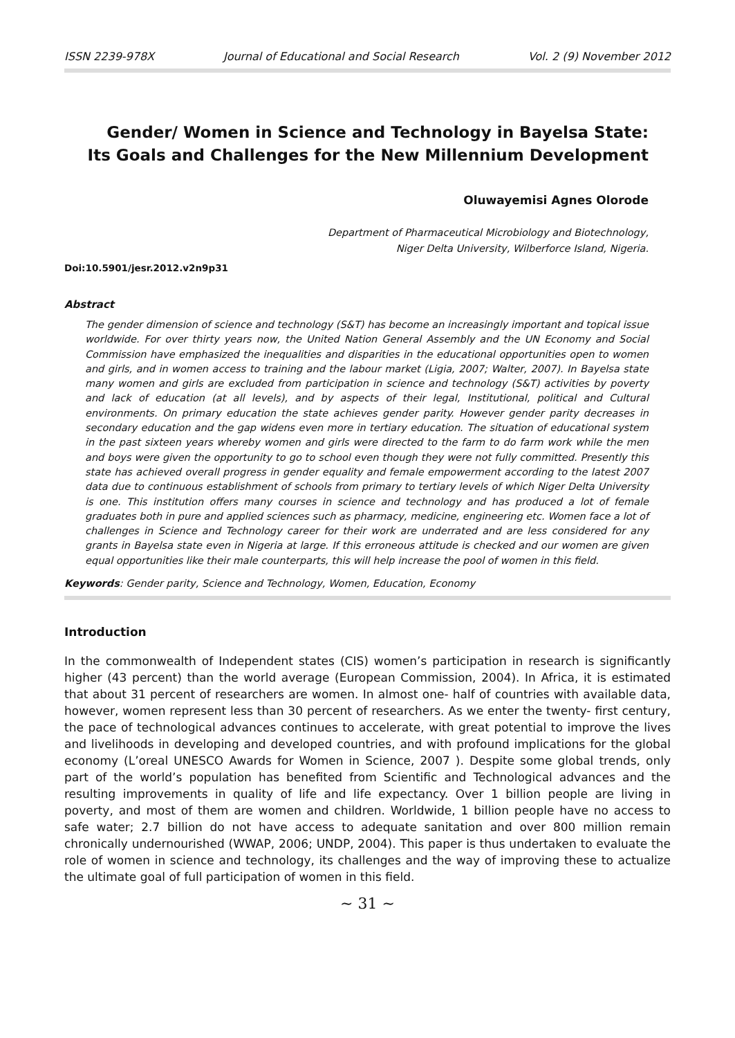ISSN 2239-978X Journal of Educational and Social Research Vol. 2 (9) November 2012
Gender/ Women in Science and Technology in Bayelsa State:
Its Goals and Challenges for the New Millennium Development
Oluwayemisi Agnes Olorode
Department of Pharmaceutical Microbiology and Biotechnology,
Niger Delta University, Wilberforce Island, Nigeria.
Doi:10.5901/jesr.2012.v2n9p31
Abstract
The gender dimension of science and technology (S&T) has become an increasingly important and topical issue worldwide. For over thirty years now, the United Nation General Assembly and the UN Economy and Social Commission have emphasized the inequalities and disparities in the educational opportunities open to women and girls, and in women access to training and the labour market (Ligia, 2007; Walter, 2007). In Bayelsa state many women and girls are excluded from participation in science and technology (S&T) activities by poverty and lack of education (at all levels), and by aspects of their legal, Institutional, political and Cultural environments. On primary education the state achieves gender parity. However gender parity decreases in secondary education and the gap widens even more in tertiary education. The situation of educational system in the past sixteen years whereby women and girls were directed to the farm to do farm work while the men and boys were given the opportunity to go to school even though they were not fully committed. Presently this state has achieved overall progress in gender equality and female empowerment according to the latest 2007 data due to continuous establishment of schools from primary to tertiary levels of which Niger Delta University is one. This institution offers many courses in science and technology and has produced a lot of female graduates both in pure and applied sciences such as pharmacy, medicine, engineering etc. Women face a lot of challenges in Science and Technology career for their work are underrated and are less considered for any grants in Bayelsa state even in Nigeria at large. If this erroneous attitude is checked and our women are given equal opportunities like their male counterparts, this will help increase the pool of women in this field.
Keywords: Gender parity, Science and Technology, Women, Education, Economy
Introduction
In the commonwealth of Independent states (CIS) women’s participation in research is significantly higher (43 percent) than the world average (European Commission, 2004). In Africa, it is estimated that about 31 percent of researchers are women. In almost one- half of countries with available data, however, women represent less than 30 percent of researchers. As we enter the twenty- first century, the pace of technological advances continues to accelerate, with great potential to improve the lives and livelihoods in developing and developed countries, and with profound implications for the global economy (L’oreal UNESCO Awards for Women in Science, 2007 ). Despite some global trends, only part of the world’s population has benefited from Scientific and Technological advances and the resulting improvements in quality of life and life expectancy. Over 1 billion people are living in poverty, and most of them are women and children. Worldwide, 1 billion people have no access to safe water; 2.7 billion do not have access to adequate sanitation and over 800 million remain chronically undernourished (WWAP, 2006; UNDP, 2004). This paper is thus undertaken to evaluate the role of women in science and technology, its challenges and the way of improving these to actualize the ultimate goal of full participation of women in this field.
~ 31 ~